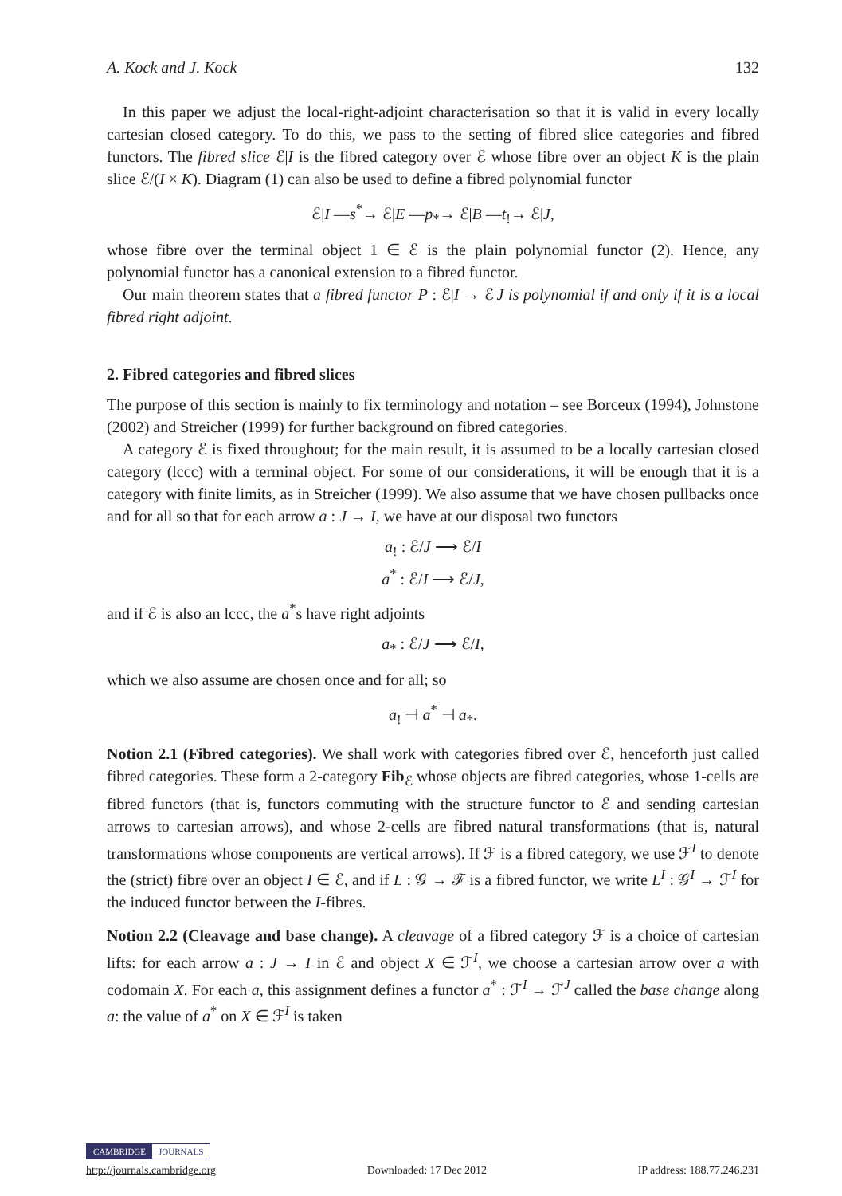A. Kock and J. Kock 132
In this paper we adjust the local-right-adjoint characterisation so that it is valid in every locally cartesian closed category. To do this, we pass to the setting of fibred slice categories and fibred functors. The fibred slice ℰ|I is the fibred category over ℰ whose fibre over an object K is the plain slice ℰ/(I × K). Diagram (1) can also be used to define a fibred polynomial functor
ℰ|I —s<sup>*</sup>→ ℰ|E —p<sub>*</sub>→ ℰ|B —t<sub>!</sub>→ ℰ|J,
whose fibre over the terminal object 1 ∈ ℰ is the plain polynomial functor (2). Hence, any polynomial functor has a canonical extension to a fibred functor.
Our main theorem states that a fibred functor P : ℰ|I → ℰ|J is polynomial if and only if it is a local fibred right adjoint.
2. Fibred categories and fibred slices
The purpose of this section is mainly to fix terminology and notation – see Borceux (1994), Johnstone (2002) and Streicher (1999) for further background on fibred categories.
A category ℰ is fixed throughout; for the main result, it is assumed to be a locally cartesian closed category (lccc) with a terminal object. For some of our considerations, it will be enough that it is a category with finite limits, as in Streicher (1999). We also assume that we have chosen pullbacks once and for all so that for each arrow a : J → I, we have at our disposal two functors
a<sub>!</sub> : ℰ/J ⟶ ℰ/I
a<sup>*</sup> : ℰ/I ⟶ ℰ/J,
and if ℰ is also an lccc, the a<sup>*</sup>s have right adjoints
a<sub>*</sub> : ℰ/J ⟶ ℰ/I,
which we also assume are chosen once and for all; so
a<sub>!</sub> ⊣ a<sup>*</sup> ⊣ a<sub>*</sub>.
Notion 2.1 (Fibred categories). We shall work with categories fibred over ℰ, henceforth just called fibred categories. These form a 2-category Fib<sub>ℰ</sub> whose objects are fibred categories, whose 1-cells are fibred functors (that is, functors commuting with the structure functor to ℰ and sending cartesian arrows to cartesian arrows), and whose 2-cells are fibred natural transformations (that is, natural transformations whose components are vertical arrows). If ℱ is a fibred category, we use ℱ<sup>I</sup> to denote the (strict) fibre over an object I ∈ ℰ, and if L : 𝒢 → ℱ is a fibred functor, we write L<sup>I</sup> : 𝒢<sup>I</sup> → ℱ<sup>I</sup> for the induced functor between the I-fibres.
Notion 2.2 (Cleavage and base change). A cleavage of a fibred category ℱ is a choice of cartesian lifts: for each arrow a : J → I in ℰ and object X ∈ ℱ<sup>I</sup>, we choose a cartesian arrow over a with codomain X. For each a, this assignment defines a functor a<sup>*</sup> : ℱ<sup>I</sup> → ℱ<sup>J</sup> called the base change along a: the value of a<sup>*</sup> on X ∈ ℱ<sup>I</sup> is taken
CAMBRIDGE JOURNALS
http://journals.cambridge.org Downloaded: 17 Dec 2012 IP address: 188.77.246.231